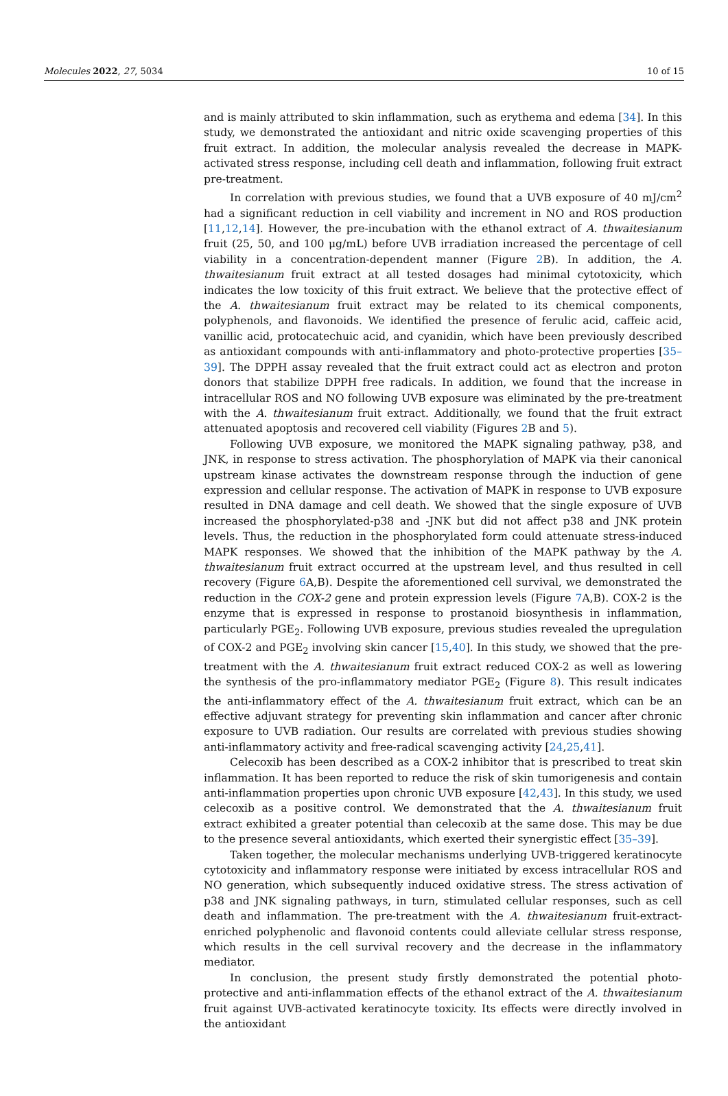Molecules 2022, 27, 5034 10 of 15
and is mainly attributed to skin inflammation, such as erythema and edema [34]. In this study, we demonstrated the antioxidant and nitric oxide scavenging properties of this fruit extract. In addition, the molecular analysis revealed the decrease in MAPK-activated stress response, including cell death and inflammation, following fruit extract pre-treatment.
In correlation with previous studies, we found that a UVB exposure of 40 mJ/cm<sup>2</sup> had a significant reduction in cell viability and increment in NO and ROS production [11,12,14]. However, the pre-incubation with the ethanol extract of A. thwaitesianum fruit (25, 50, and 100 μg/mL) before UVB irradiation increased the percentage of cell viability in a concentration-dependent manner (Figure 2 B). In addition, the A. thwaitesianum fruit extract at all tested dosages had minimal cytotoxicity, which indicates the low toxicity of this fruit extract. We believe that the protective effect of the A. thwaitesianum fruit extract may be related to its chemical components, polyphenols, and flavonoids. We identified the presence of ferulic acid, caffeic acid, vanillic acid, protocatechuic acid, and cyanidin, which have been previously described as antioxidant compounds with anti-inflammatory and photo-protective properties [35–39]. The DPPH assay revealed that the fruit extract could act as electron and proton donors that stabilize DPPH free radicals. In addition, we found that the increase in intracellular ROS and NO following UVB exposure was eliminated by the pre-treatment with the A. thwaitesianum fruit extract. Additionally, we found that the fruit extract attenuated apoptosis and recovered cell viability (Figures 2 B and 5).
Following UVB exposure, we monitored the MAPK signaling pathway, p38, and JNK, in response to stress activation. The phosphorylation of MAPK via their canonical upstream kinase activates the downstream response through the induction of gene expression and cellular response. The activation of MAPK in response to UVB exposure resulted in DNA damage and cell death. We showed that the single exposure of UVB increased the phosphorylated-p38 and -JNK but did not affect p38 and JNK protein levels. Thus, the reduction in the phosphorylated form could attenuate stress-induced MAPK responses. We showed that the inhibition of the MAPK pathway by the A. thwaitesianum fruit extract occurred at the upstream level, and thus resulted in cell recovery (Figure 6 A,B). Despite the aforementioned cell survival, we demonstrated the reduction in the COX-2 gene and protein expression levels (Figure 7 A,B). COX-2 is the enzyme that is expressed in response to prostanoid biosynthesis in inflammation, particularly PGE<sub>2</sub>. Following UVB exposure, previous studies revealed the upregulation of COX-2 and PGE<sub>2</sub> involving skin cancer [15,40]. In this study, we showed that the pre-treatment with the A. thwaitesianum fruit extract reduced COX-2 as well as lowering the synthesis of the pro-inflammatory mediator PGE<sub>2</sub> (Figure 8). This result indicates the anti-inflammatory effect of the A. thwaitesianum fruit extract, which can be an effective adjuvant strategy for preventing skin inflammation and cancer after chronic exposure to UVB radiation. Our results are correlated with previous studies showing anti-inflammatory activity and free-radical scavenging activity [24,25,41].
Celecoxib has been described as a COX-2 inhibitor that is prescribed to treat skin inflammation. It has been reported to reduce the risk of skin tumorigenesis and contain anti-inflammation properties upon chronic UVB exposure [42,43]. In this study, we used celecoxib as a positive control. We demonstrated that the A. thwaitesianum fruit extract exhibited a greater potential than celecoxib at the same dose. This may be due to the presence several antioxidants, which exerted their synergistic effect [35–39].
Taken together, the molecular mechanisms underlying UVB-triggered keratinocyte cytotoxicity and inflammatory response were initiated by excess intracellular ROS and NO generation, which subsequently induced oxidative stress. The stress activation of p38 and JNK signaling pathways, in turn, stimulated cellular responses, such as cell death and inflammation. The pre-treatment with the A. thwaitesianum fruit-extract-enriched polyphenolic and flavonoid contents could alleviate cellular stress response, which results in the cell survival recovery and the decrease in the inflammatory mediator.
In conclusion, the present study firstly demonstrated the potential photo-protective and anti-inflammation effects of the ethanol extract of the A. thwaitesianum fruit against UVB-activated keratinocyte toxicity. Its effects were directly involved in the antioxidant